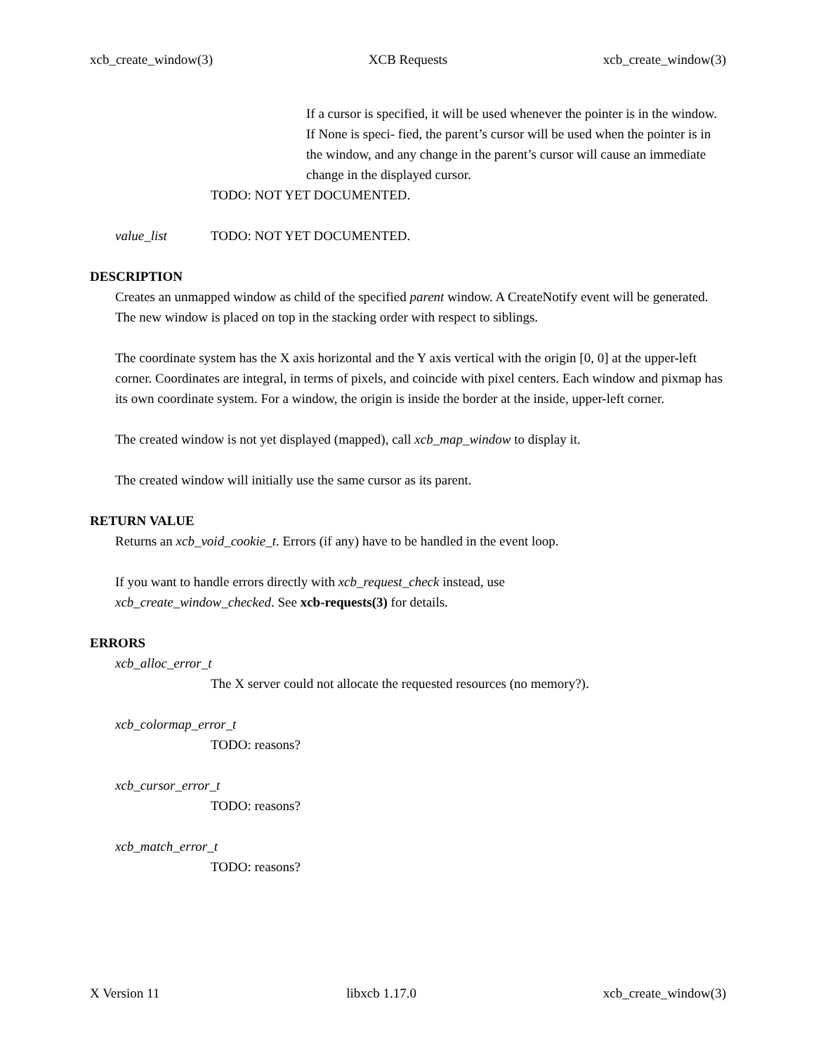xcb_create_window(3) XCB Requests xcb_create_window(3)
If a cursor is specified, it will be used whenever the pointer is in the window. If None is speci- fied, the parent’s cursor will be used when the pointer is in the window, and any change in the parent’s cursor will cause an immediate change in the displayed cursor.
TODO: NOT YET DOCUMENTED.
value_list TODO: NOT YET DOCUMENTED.
DESCRIPTION
Creates an unmapped window as child of the specified parent window. A CreateNotify event will be generated. The new window is placed on top in the stacking order with respect to siblings.
The coordinate system has the X axis horizontal and the Y axis vertical with the origin [0, 0] at the upper-left corner. Coordinates are integral, in terms of pixels, and coincide with pixel centers. Each window and pixmap has its own coordinate system. For a window, the origin is inside the border at the inside, upper-left corner.
The created window is not yet displayed (mapped), call xcb_map_window to display it.
The created window will initially use the same cursor as its parent.
RETURN VALUE
Returns an xcb_void_cookie_t. Errors (if any) have to be handled in the event loop.
If you want to handle errors directly with xcb_request_check instead, use
xcb_create_window_checked. See xcb-requests(3) for details.
ERRORS
xcb_alloc_error_t
The X server could not allocate the requested resources (no memory?).
xcb_colormap_error_t
TODO: reasons?
xcb_cursor_error_t
TODO: reasons?
xcb_match_error_t
TODO: reasons?
X Version 11 libxcb 1.17.0 xcb_create_window(3)